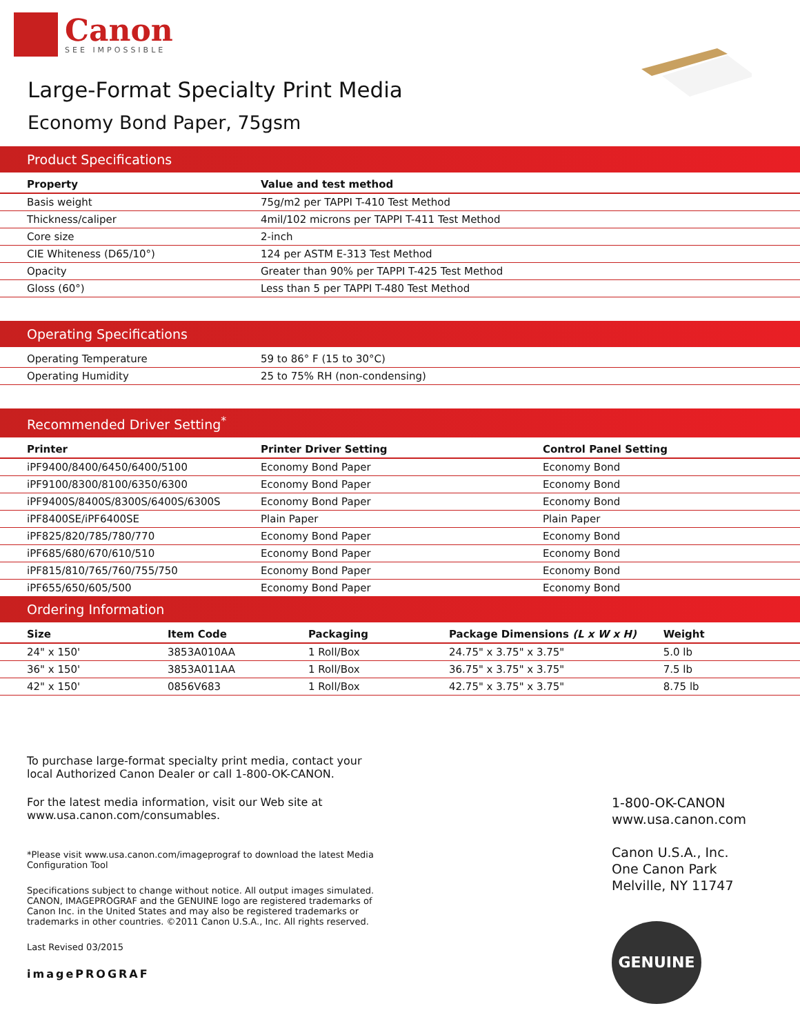Canon
SEE IMPOSSIBLE
Large-Format Specialty Print Media
Economy Bond Paper, 75gsm
Product Specifications
| Property | Value and test method |
| --- | --- |
| Basis weight | 75g/m2 per TAPPI T-410 Test Method |
| Thickness/caliper | 4mil/102 microns per TAPPI T-411 Test Method |
| Core size | 2-inch |
| CIE Whiteness (D65/10°) | 124 per ASTM E-313 Test Method |
| Opacity | Greater than 90% per TAPPI T-425 Test Method |
| Gloss (60°) | Less than 5 per TAPPI T-480 Test Method |
Operating Specifications
| Operating Temperature | 59 to 86° F (15 to 30°C) |
| Operating Humidity | 25 to 75% RH (non-condensing) |
Recommended Driver Setting<sup>*</sup>
| Printer | Printer Driver Setting | Control Panel Setting |
| --- | --- | --- |
| iPF9400/8400/6450/6400/5100 | Economy Bond Paper | Economy Bond |
| iPF9100/8300/8100/6350/6300 | Economy Bond Paper | Economy Bond |
| iPF9400S/8400S/8300S/6400S/6300S | Economy Bond Paper | Economy Bond |
| iPF8400SE/iPF6400SE | Plain Paper | Plain Paper |
| iPF825/820/785/780/770 | Economy Bond Paper | Economy Bond |
| iPF685/680/670/610/510 | Economy Bond Paper | Economy Bond |
| iPF815/810/765/760/755/750 | Economy Bond Paper | Economy Bond |
| iPF655/650/605/500 | Economy Bond Paper | Economy Bond |
Ordering Information
| Size | Item Code | Packaging | Package Dimensions (L x W x H) | Weight |
| --- | --- | --- | --- | --- |
| 24" x 150' | 3853A010AA | 1 Roll/Box | 24.75" x 3.75" x 3.75" | 5.0 lb |
| 36" x 150' | 3853A011AA | 1 Roll/Box | 36.75" x 3.75" x 3.75" | 7.5 lb |
| 42" x 150' | 0856V683 | 1 Roll/Box | 42.75" x 3.75" x 3.75" | 8.75 lb |
To purchase large-format specialty print media, contact your local Authorized Canon Dealer or call 1-800-OK-CANON.
For the latest media information, visit our Web site at
www.usa.canon.com/consumables.
*Please visit www.usa.canon.com/imageprograf to download the latest Media Configuration Tool
Specifications subject to change without notice. All output images simulated. CANON, IMAGEPROGRAF and the GENUINE logo are registered trademarks of Canon Inc. in the United States and may also be registered trademarks or trademarks in other countries. ©2011 Canon U.S.A., Inc. All rights reserved.
Last Revised 03/2015
imagePROGRAF
1-800-OK-CANON
www.usa.canon.com
Canon U.S.A., Inc.
One Canon Park
Melville, NY 11747
GENUINE